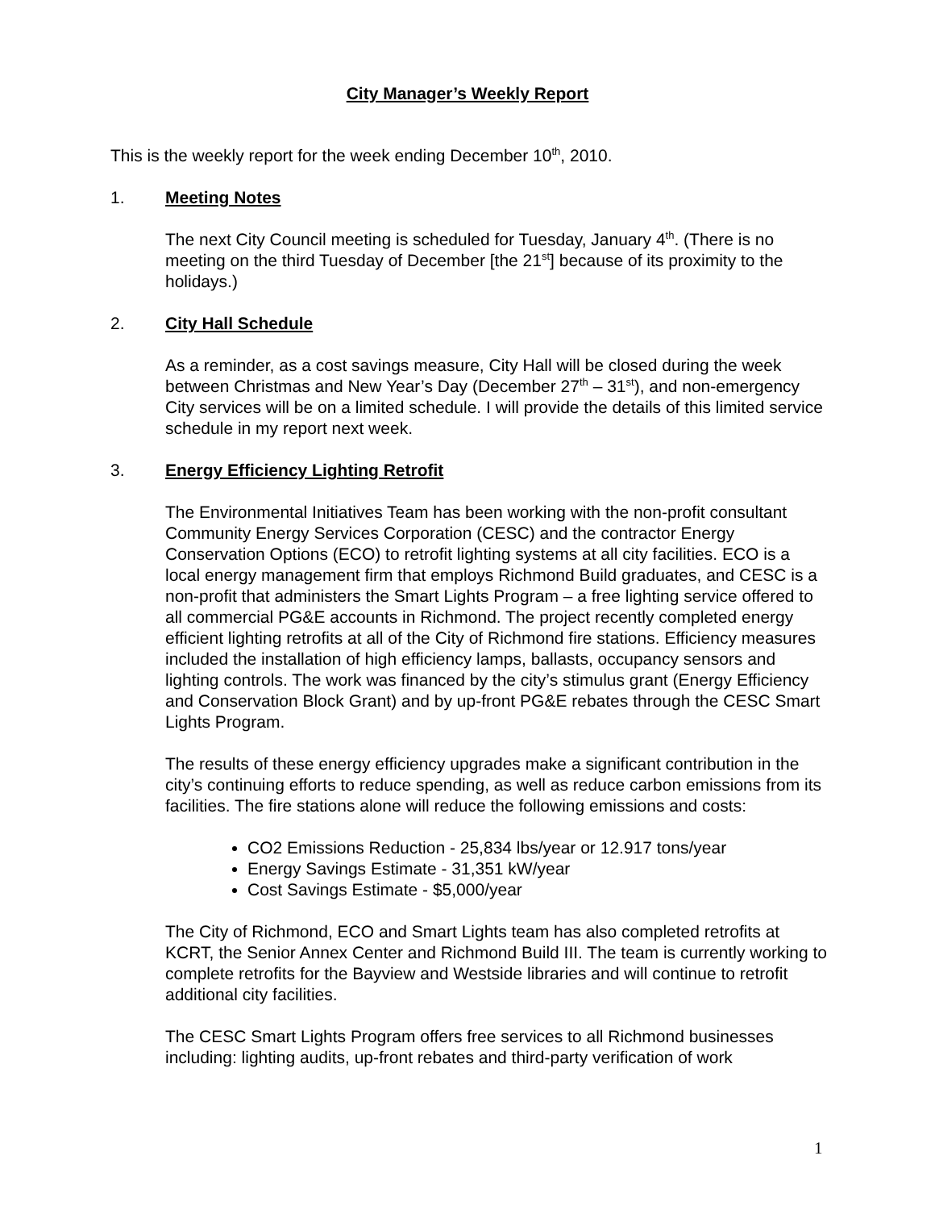City Manager’s Weekly Report
This is the weekly report for the week ending December 10<sup>th</sup>, 2010.
1. Meeting Notes
The next City Council meeting is scheduled for Tuesday, January 4<sup>th</sup>. (There is no meeting on the third Tuesday of December [the 21<sup>st</sup>] because of its proximity to the holidays.)
2. City Hall Schedule
As a reminder, as a cost savings measure, City Hall will be closed during the week between Christmas and New Year’s Day (December 27<sup>th</sup> – 31<sup>st</sup>), and non-emergency City services will be on a limited schedule. I will provide the details of this limited service schedule in my report next week.
3. Energy Efficiency Lighting Retrofit
The Environmental Initiatives Team has been working with the non-profit consultant Community Energy Services Corporation (CESC) and the contractor Energy Conservation Options (ECO) to retrofit lighting systems at all city facilities. ECO is a local energy management firm that employs Richmond Build graduates, and CESC is a non-profit that administers the Smart Lights Program – a free lighting service offered to all commercial PG&E accounts in Richmond. The project recently completed energy efficient lighting retrofits at all of the City of Richmond fire stations. Efficiency measures included the installation of high efficiency lamps, ballasts, occupancy sensors and lighting controls. The work was financed by the city’s stimulus grant (Energy Efficiency and Conservation Block Grant) and by up-front PG&E rebates through the CESC Smart Lights Program.
The results of these energy efficiency upgrades make a significant contribution in the city’s continuing efforts to reduce spending, as well as reduce carbon emissions from its facilities. The fire stations alone will reduce the following emissions and costs:
CO2 Emissions Reduction - 25,834 lbs/year or 12.917 tons/year
Energy Savings Estimate - 31,351 kW/year
Cost Savings Estimate - $5,000/year
The City of Richmond, ECO and Smart Lights team has also completed retrofits at KCRT, the Senior Annex Center and Richmond Build III. The team is currently working to complete retrofits for the Bayview and Westside libraries and will continue to retrofit additional city facilities.
The CESC Smart Lights Program offers free services to all Richmond businesses including: lighting audits, up-front rebates and third-party verification of work
1